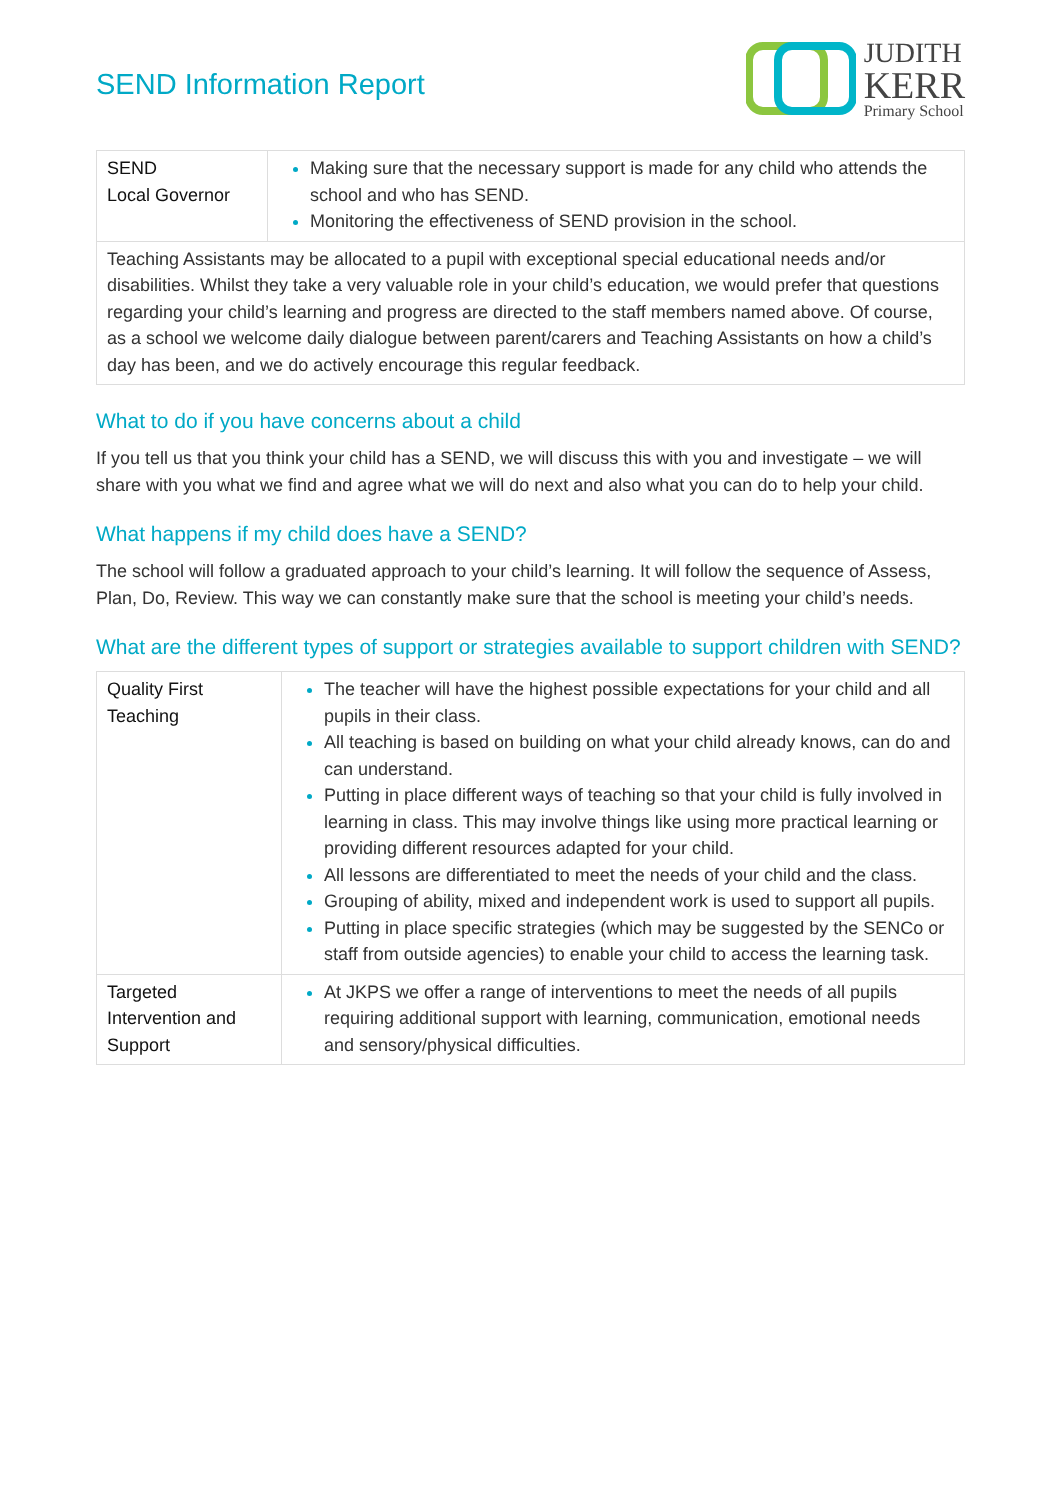SEND Information Report
JUDITH
KERR
Primary School
| SEND Local Governor | Making sure that the necessary support is made for any child who attends the school and who has SEND. Monitoring the effectiveness of SEND provision in the school. |
| Teaching Assistants may be allocated to a pupil with exceptional special educational needs and/or disabilities. Whilst they take a very valuable role in your child’s education, we would prefer that questions regarding your child’s learning and progress are directed to the staff members named above. Of course, as a school we welcome daily dialogue between parent/carers and Teaching Assistants on how a child’s day has been, and we do actively encourage this regular feedback. | |
What to do if you have concerns about a child
If you tell us that you think your child has a SEND, we will discuss this with you and investigate – we will share with you what we find and agree what we will do next and also what you can do to help your child.
What happens if my child does have a SEND?
The school will follow a graduated approach to your child’s learning. It will follow the sequence of Assess, Plan, Do, Review. This way we can constantly make sure that the school is meeting your child’s needs.
What are the different types of support or strategies available to support children with SEND?
| Quality First Teaching | The teacher will have the highest possible expectations for your child and all pupils in their class. All teaching is based on building on what your child already knows, can do and can understand. Putting in place different ways of teaching so that your child is fully involved in learning in class. This may involve things like using more practical learning or providing different resources adapted for your child. All lessons are differentiated to meet the needs of your child and the class. Grouping of ability, mixed and independent work is used to support all pupils. Putting in place specific strategies (which may be suggested by the SENCo or staff from outside agencies) to enable your child to access the learning task. |
| Targeted Intervention and Support | At JKPS we offer a range of interventions to meet the needs of all pupils requiring additional support with learning, communication, emotional needs and sensory/physical difficulties. |